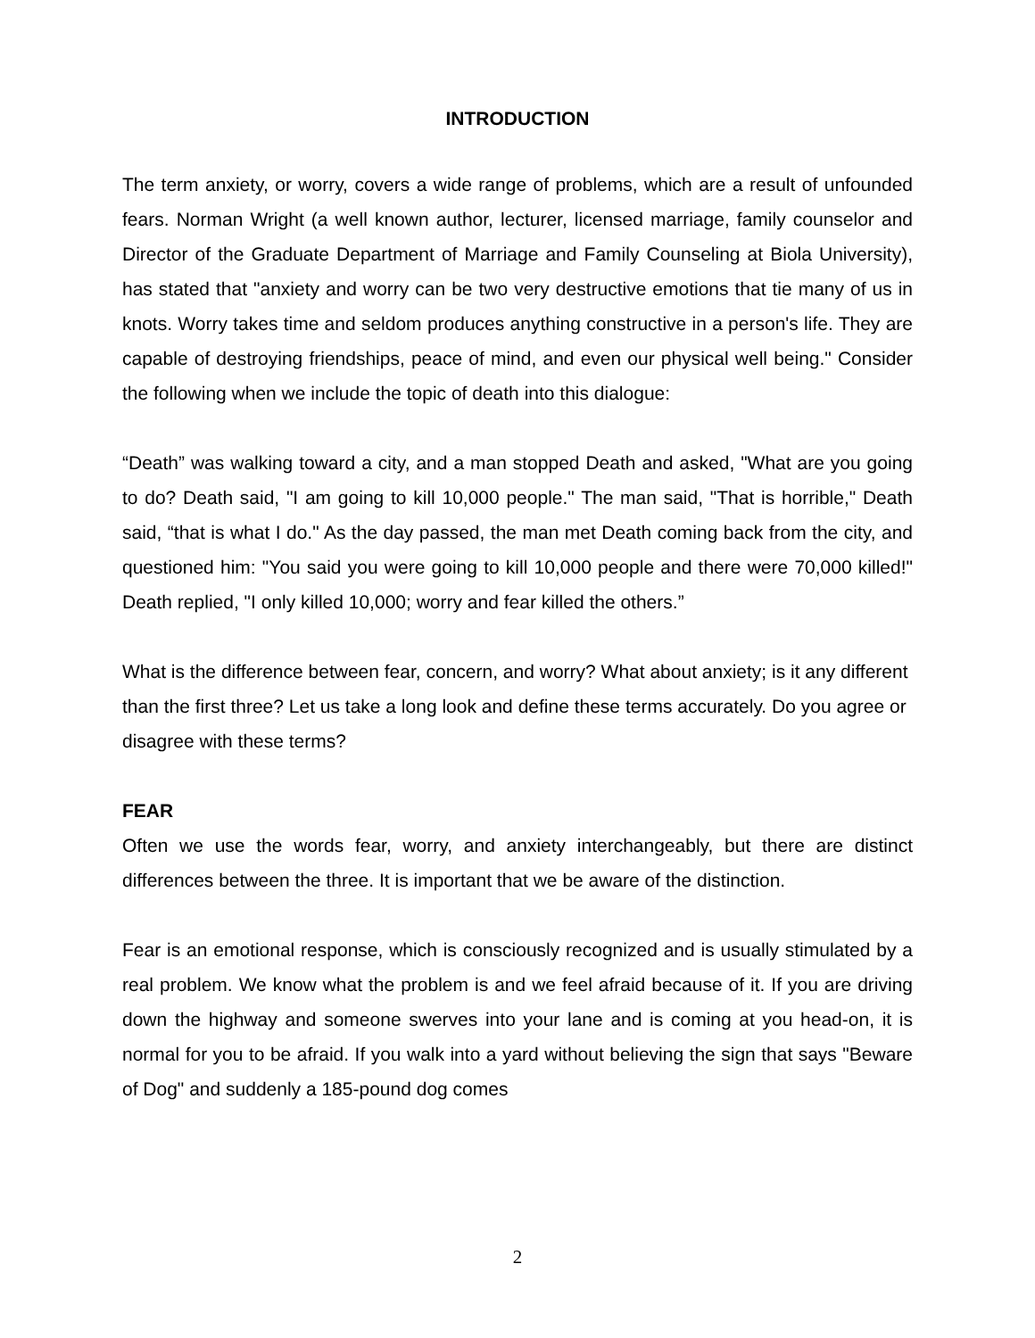INTRODUCTION
The term anxiety, or worry, covers a wide range of problems, which are a result of unfounded fears. Norman Wright (a well known author, lecturer, licensed marriage, family counselor and Director of the Graduate Department of Marriage and Family Counseling at Biola University), has stated that "anxiety and worry can be two very destructive emotions that tie many of us in knots. Worry takes time and seldom produces anything constructive in a person's life. They are capable of destroying friendships, peace of mind, and even our physical well being." Consider the following when we include the topic of death into this dialogue:
“Death” was walking toward a city, and a man stopped Death and asked, "What are you going to do? Death said, "I am going to kill 10,000 people." The man said, "That is horrible," Death said, “that is what I do." As the day passed, the man met Death coming back from the city, and questioned him: "You said you were going to kill 10,000 people and there were 70,000 killed!" Death replied, "I only killed 10,000; worry and fear killed the others.”
What is the difference between fear, concern, and worry? What about anxiety; is it any different than the first three? Let us take a long look and define these terms accurately. Do you agree or disagree with these terms?
FEAR
Often we use the words fear, worry, and anxiety interchangeably, but there are distinct differences between the three. It is important that we be aware of the distinction.
Fear is an emotional response, which is consciously recognized and is usually stimulated by a real problem. We know what the problem is and we feel afraid because of it. If you are driving down the highway and someone swerves into your lane and is coming at you head-on, it is normal for you to be afraid. If you walk into a yard without believing the sign that says "Beware of Dog" and suddenly a 185-pound dog comes
2